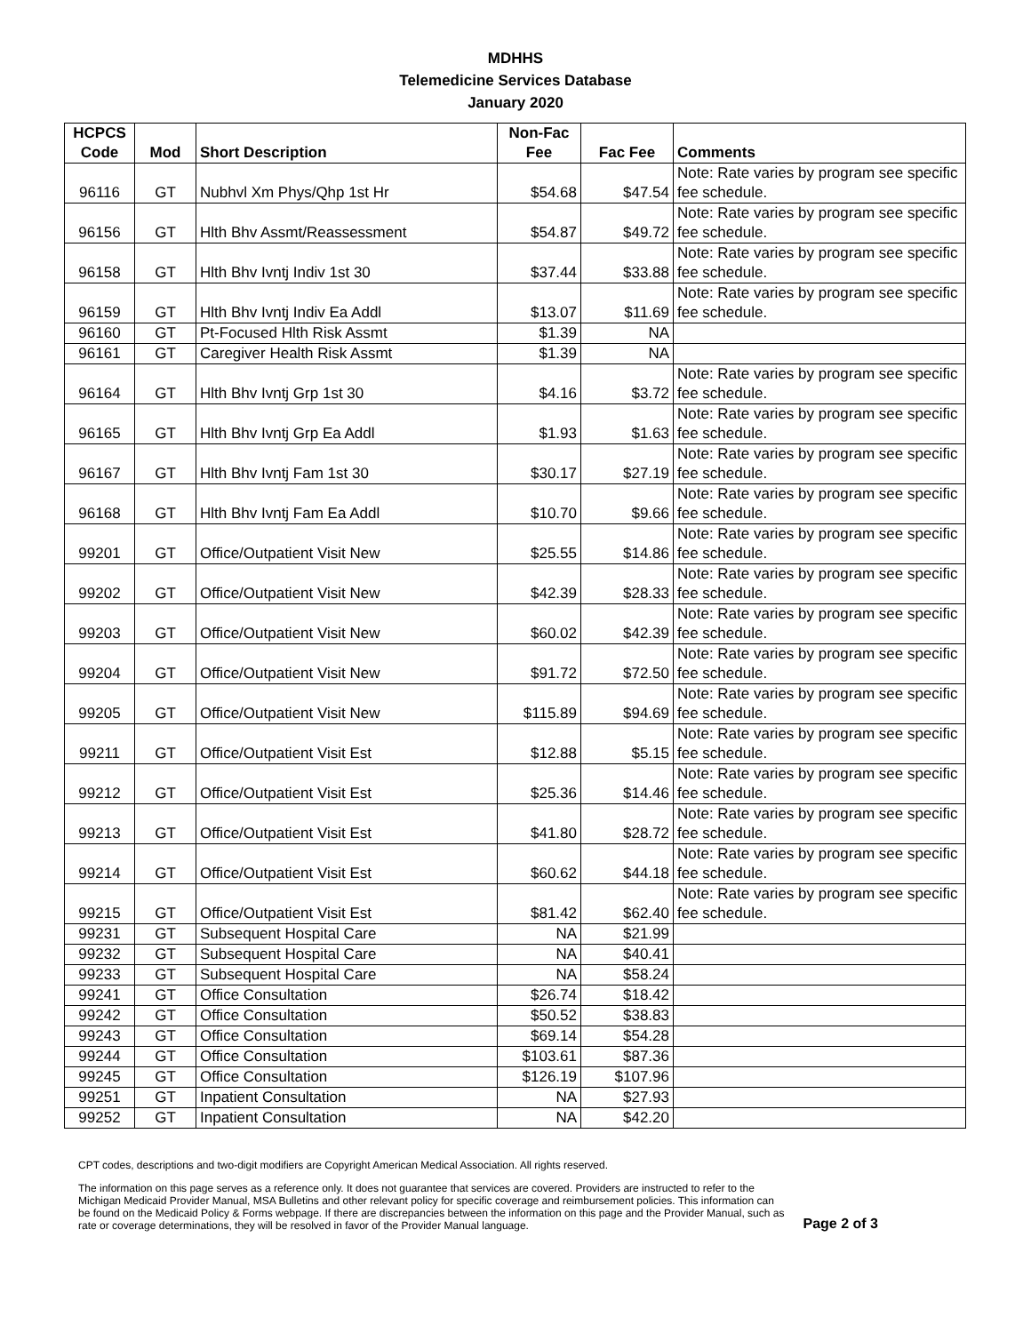MDHHS
Telemedicine Services Database
January 2020
| HCPCS Code | Mod | Short Description | Non-Fac Fee | Fac Fee | Comments |
| --- | --- | --- | --- | --- | --- |
| 96116 | GT | Nubhvl Xm Phys/Qhp 1st Hr | $54.68 | $47.54 | Note: Rate varies by program see specific fee schedule. |
| 96156 | GT | Hlth Bhv Assmt/Reassessment | $54.87 | $49.72 | Note: Rate varies by program see specific fee schedule. |
| 96158 | GT | Hlth Bhv Ivntj Indiv 1st 30 | $37.44 | $33.88 | Note: Rate varies by program see specific fee schedule. |
| 96159 | GT | Hlth Bhv Ivntj Indiv Ea Addl | $13.07 | $11.69 | Note: Rate varies by program see specific fee schedule. |
| 96160 | GT | Pt-Focused Hlth Risk Assmt | $1.39 | NA | |
| 96161 | GT | Caregiver Health Risk Assmt | $1.39 | NA | |
| 96164 | GT | Hlth Bhv Ivntj Grp 1st 30 | $4.16 | $3.72 | Note: Rate varies by program see specific fee schedule. |
| 96165 | GT | Hlth Bhv Ivntj Grp Ea Addl | $1.93 | $1.63 | Note: Rate varies by program see specific fee schedule. |
| 96167 | GT | Hlth Bhv Ivntj Fam 1st 30 | $30.17 | $27.19 | Note: Rate varies by program see specific fee schedule. |
| 96168 | GT | Hlth Bhv Ivntj Fam Ea Addl | $10.70 | $9.66 | Note: Rate varies by program see specific fee schedule. |
| 99201 | GT | Office/Outpatient Visit New | $25.55 | $14.86 | Note: Rate varies by program see specific fee schedule. |
| 99202 | GT | Office/Outpatient Visit New | $42.39 | $28.33 | Note: Rate varies by program see specific fee schedule. |
| 99203 | GT | Office/Outpatient Visit New | $60.02 | $42.39 | Note: Rate varies by program see specific fee schedule. |
| 99204 | GT | Office/Outpatient Visit New | $91.72 | $72.50 | Note: Rate varies by program see specific fee schedule. |
| 99205 | GT | Office/Outpatient Visit New | $115.89 | $94.69 | Note: Rate varies by program see specific fee schedule. |
| 99211 | GT | Office/Outpatient Visit Est | $12.88 | $5.15 | Note: Rate varies by program see specific fee schedule. |
| 99212 | GT | Office/Outpatient Visit Est | $25.36 | $14.46 | Note: Rate varies by program see specific fee schedule. |
| 99213 | GT | Office/Outpatient Visit Est | $41.80 | $28.72 | Note: Rate varies by program see specific fee schedule. |
| 99214 | GT | Office/Outpatient Visit Est | $60.62 | $44.18 | Note: Rate varies by program see specific fee schedule. |
| 99215 | GT | Office/Outpatient Visit Est | $81.42 | $62.40 | Note: Rate varies by program see specific fee schedule. |
| 99231 | GT | Subsequent Hospital Care | NA | $21.99 | |
| 99232 | GT | Subsequent Hospital Care | NA | $40.41 | |
| 99233 | GT | Subsequent Hospital Care | NA | $58.24 | |
| 99241 | GT | Office Consultation | $26.74 | $18.42 | |
| 99242 | GT | Office Consultation | $50.52 | $38.83 | |
| 99243 | GT | Office Consultation | $69.14 | $54.28 | |
| 99244 | GT | Office Consultation | $103.61 | $87.36 | |
| 99245 | GT | Office Consultation | $126.19 | $107.96 | |
| 99251 | GT | Inpatient Consultation | NA | $27.93 | |
| 99252 | GT | Inpatient Consultation | NA | $42.20 | |
CPT codes, descriptions and two-digit modifiers are Copyright American Medical Association. All rights reserved.
The information on this page serves as a reference only. It does not guarantee that services are covered. Providers are instructed to refer to the Michigan Medicaid Provider Manual, MSA Bulletins and other relevant policy for specific coverage and reimbursement policies. This information can be found on the Medicaid Policy & Forms webpage. If there are discrepancies between the information on this page and the Provider Manual, such as rate or coverage determinations, they will be resolved in favor of the Provider Manual language.
Page 2 of 3